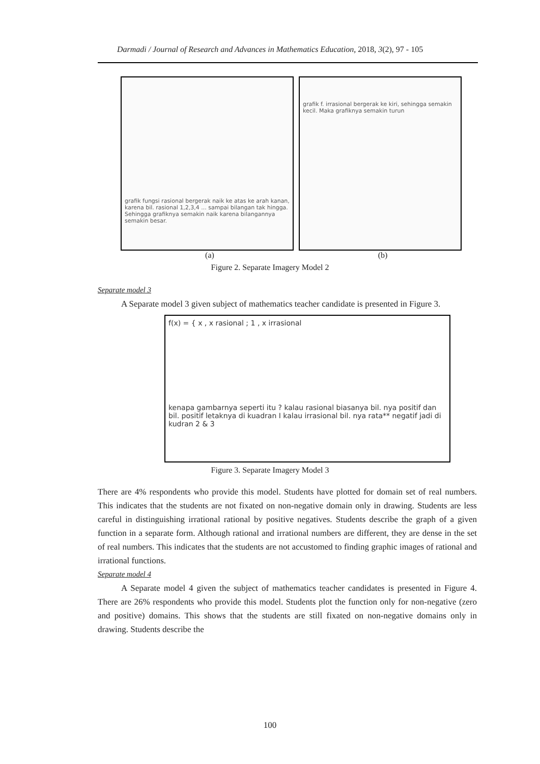Darmadi / Journal of Research and Advances in Mathematics Education, 2018, 3(2), 97 - 105
grafik fungsi rasional bergerak naik ke atas ke arah kanan, karena bil. rasional 1,2,3,4 ... sampai bilangan tak hingga. Sehingga grafiknya semakin naik karena bilangannya semakin besar.
grafik f. irrasional bergerak ke kiri, sehingga semakin kecil. Maka grafiknya semakin turun
(a) (b)
Figure 2. Separate Imagery Model 2
Separate model 3
A Separate model 3 given subject of mathematics teacher candidate is presented in Figure 3.
f(x) = { x , x rasional ; 1 , x irrasional
kenapa gambarnya seperti itu ? kalau rasional biasanya bil. nya positif dan bil. positif letaknya di kuadran I kalau irrasional bil. nya rata** negatif jadi di kudran 2 & 3
Figure 3. Separate Imagery Model 3
There are 4% respondents who provide this model. Students have plotted for domain set of real numbers. This indicates that the students are not fixated on non-negative domain only in drawing. Students are less careful in distinguishing irrational rational by positive negatives. Students describe the graph of a given function in a separate form. Although rational and irrational numbers are different, they are dense in the set of real numbers. This indicates that the students are not accustomed to finding graphic images of rational and irrational functions.
Separate model 4
A Separate model 4 given the subject of mathematics teacher candidates is presented in Figure 4. There are 26% respondents who provide this model. Students plot the function only for non-negative (zero and positive) domains. This shows that the students are still fixated on non-negative domains only in drawing. Students describe the
100